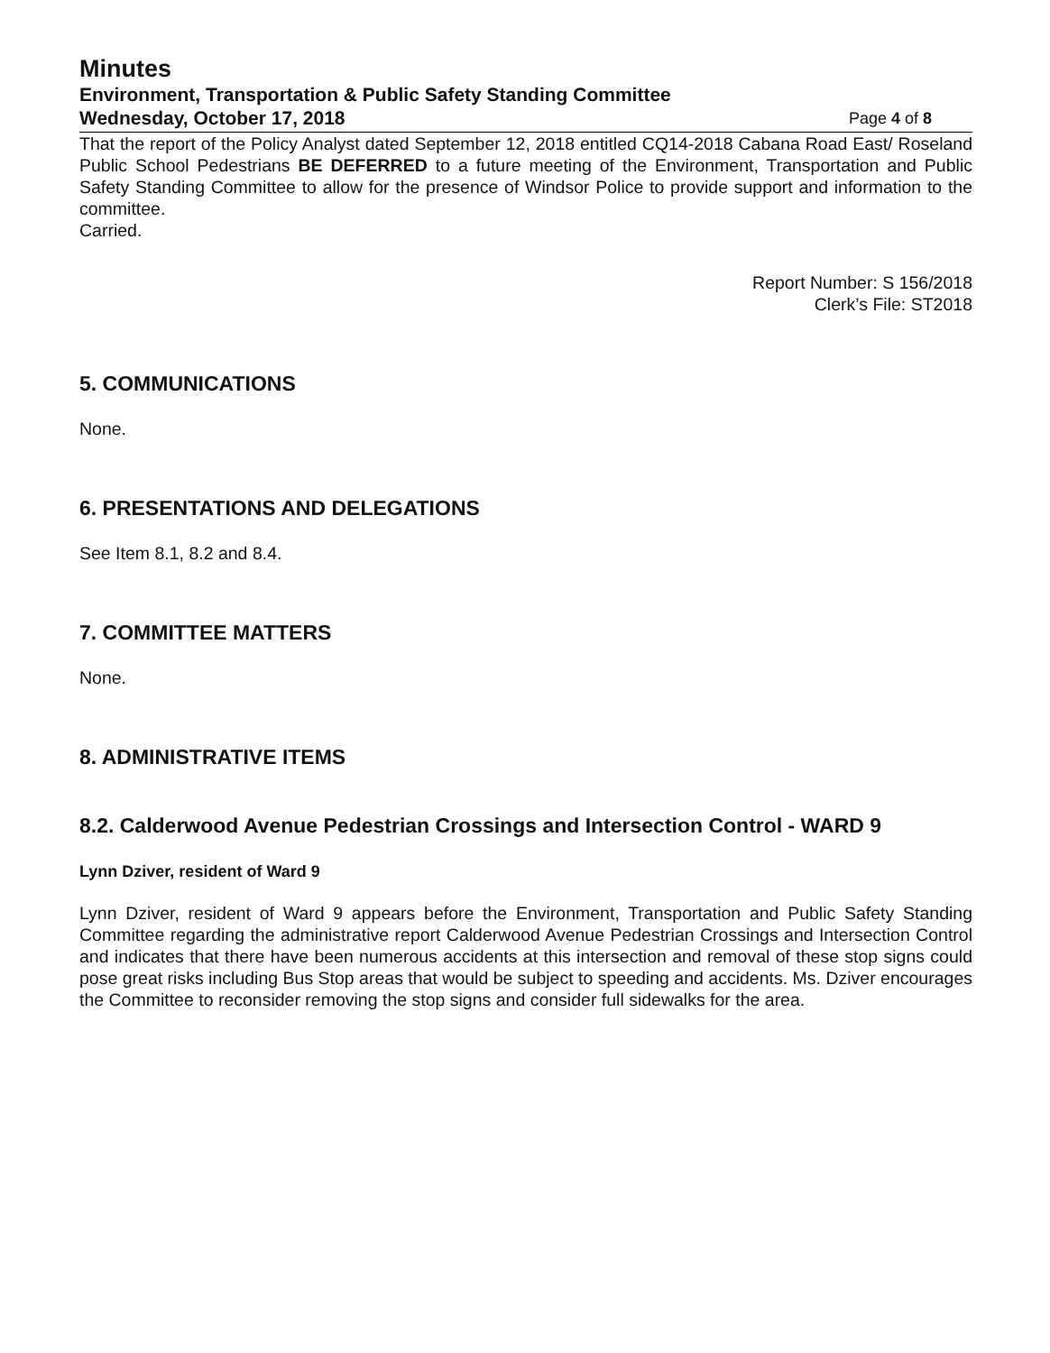Minutes
Environment, Transportation & Public Safety Standing Committee
Wednesday, October 17, 2018 Page 4 of 8
That the report of the Policy Analyst dated September 12, 2018 entitled CQ14-2018 Cabana Road East/ Roseland Public School Pedestrians BE DEFERRED to a future meeting of the Environment, Transportation and Public Safety Standing Committee to allow for the presence of Windsor Police to provide support and information to the committee.
Carried.
Report Number: S 156/2018
Clerk’s File: ST2018
5. COMMUNICATIONS
None.
6. PRESENTATIONS AND DELEGATIONS
See Item 8.1, 8.2 and 8.4.
7. COMMITTEE MATTERS
None.
8. ADMINISTRATIVE ITEMS
8.2. Calderwood Avenue Pedestrian Crossings and Intersection Control - WARD 9
Lynn Dziver, resident of Ward 9
Lynn Dziver, resident of Ward 9 appears before the Environment, Transportation and Public Safety Standing Committee regarding the administrative report Calderwood Avenue Pedestrian Crossings and Intersection Control and indicates that there have been numerous accidents at this intersection and removal of these stop signs could pose great risks including Bus Stop areas that would be subject to speeding and accidents. Ms. Dziver encourages the Committee to reconsider removing the stop signs and consider full sidewalks for the area.